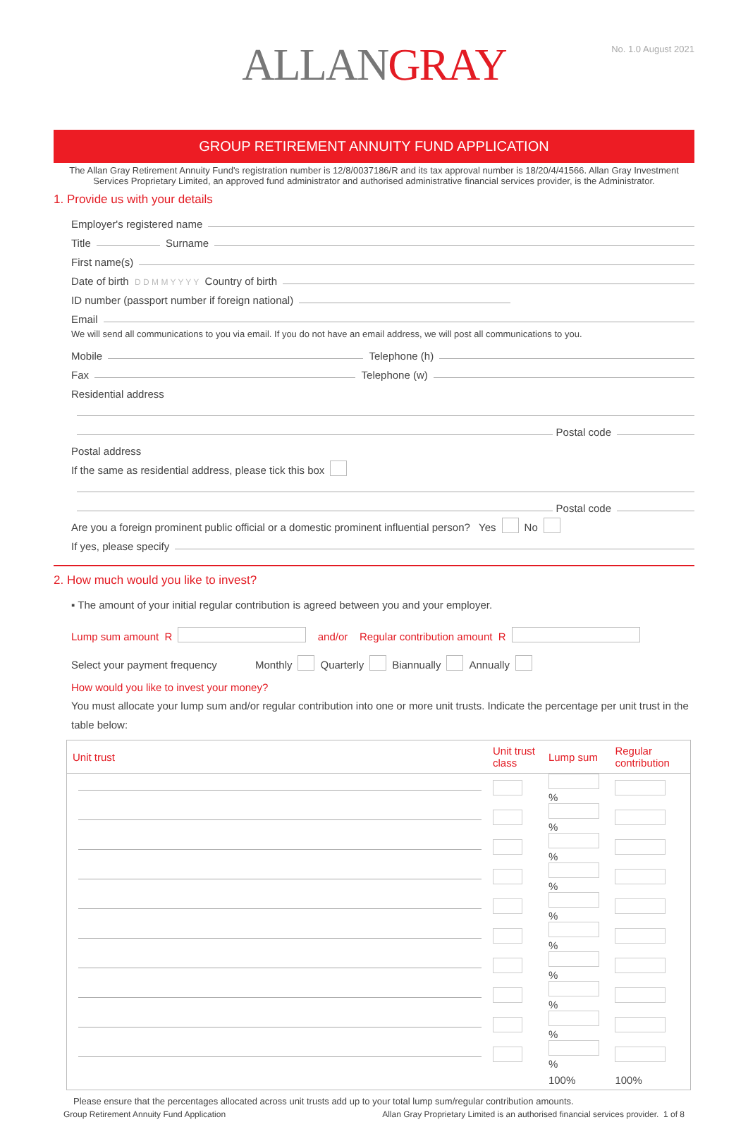ALLANGRAY
No. 1.0 August 2021
GROUP RETIREMENT ANNUITY FUND APPLICATION
The Allan Gray Retirement Annuity Fund's registration number is 12/8/0037186/R and its tax approval number is 18/20/4/41566. Allan Gray Investment Services Proprietary Limited, an approved fund administrator and authorised administrative financial services provider, is the Administrator.
1. Provide us with your details
Employer's registered name
Title
Surname
First name(s)
Date of birth D D M M Y Y Y Y Country of birth
ID number (passport number if foreign national)
Email
We will send all communications to you via email. If you do not have an email address, we will post all communications to you.
Mobile
Telephone (h)
Fax
Telephone (w)
Residential address
Postal code
Postal address
If the same as residential address, please tick this box
Postal code
Are you a foreign prominent public official or a domestic prominent influential person? Yes No
If yes, please specify
2. How much would you like to invest?
▪ The amount of your initial regular contribution is agreed between you and your employer.
Lump sum amount R and/or Regular contribution amount R
Select your payment frequency Monthly Quarterly Biannually Annually
How would you like to invest your money?
You must allocate your lump sum and/or regular contribution into one or more unit trusts. Indicate the percentage per unit trust in the table below:
| Unit trust | Unit trust class | Lump sum | Regular contribution |
| --- | --- | --- | --- |
| | | % | |
| | | % | |
| | | % | |
| | | % | |
| | | % | |
| | | % | |
| | | % | |
| | | % | |
| | | % | |
| | | % | |
| | | 100% | 100% |
Please ensure that the percentages allocated across unit trusts add up to your total lump sum/regular contribution amounts.
Group Retirement Annuity Fund Application Allan Gray Proprietary Limited is an authorised financial services provider. 1 of 8